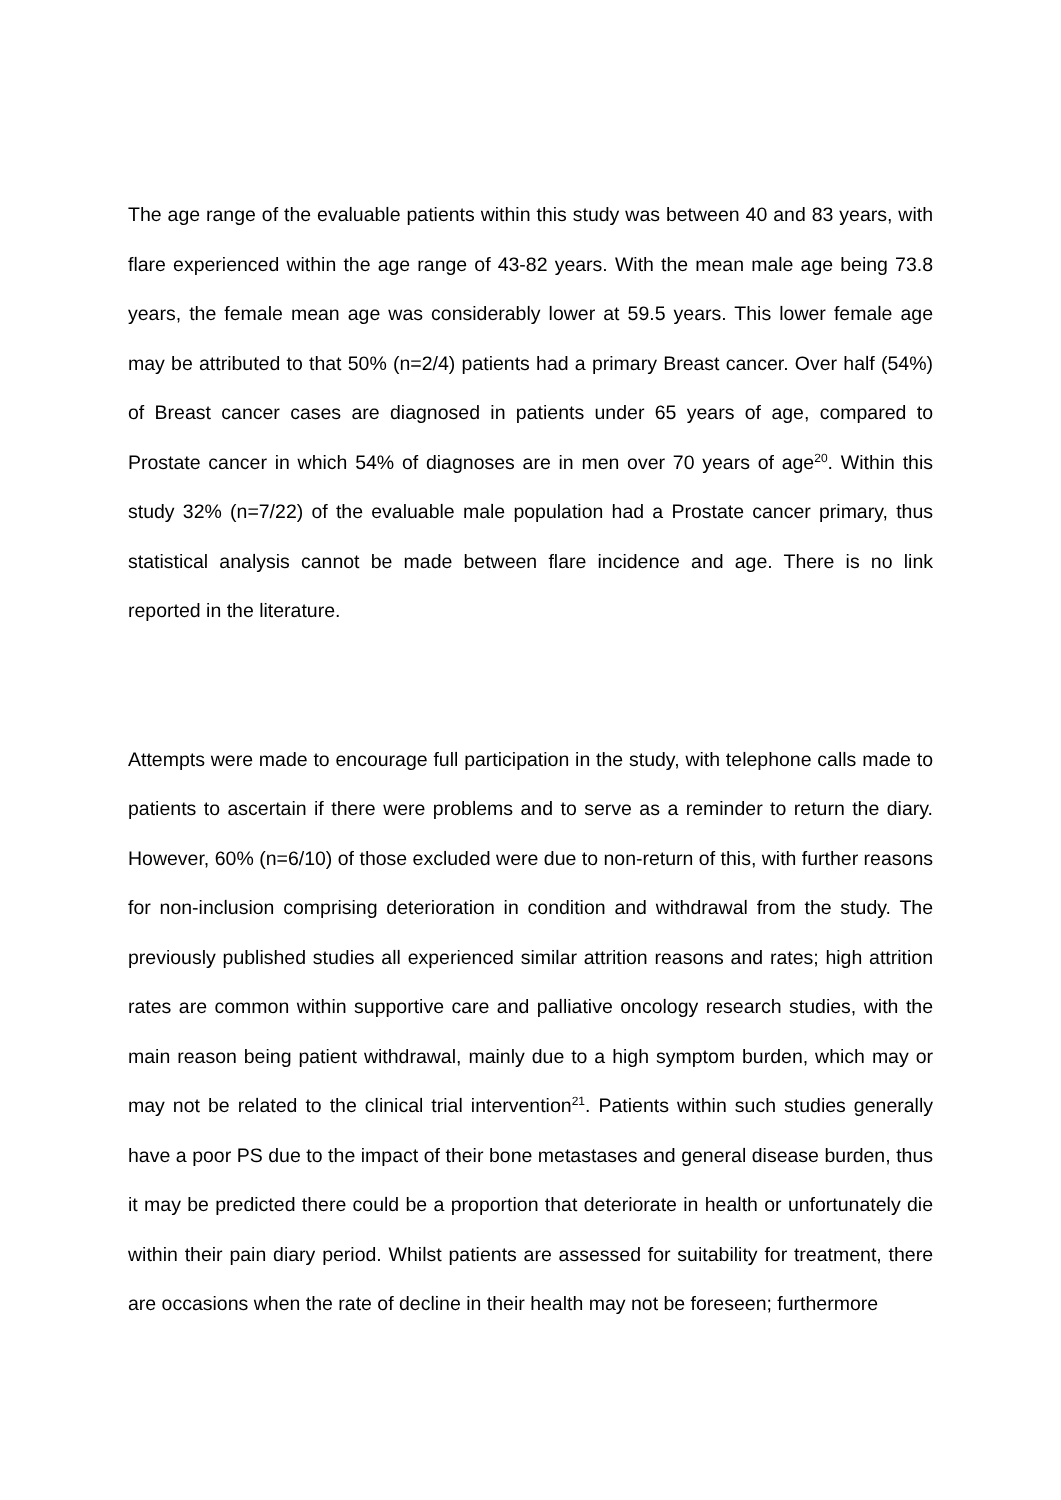The age range of the evaluable patients within this study was between 40 and 83 years, with flare experienced within the age range of 43-82 years. With the mean male age being 73.8 years, the female mean age was considerably lower at 59.5 years. This lower female age may be attributed to that 50% (n=2/4) patients had a primary Breast cancer. Over half (54%) of Breast cancer cases are diagnosed in patients under 65 years of age, compared to Prostate cancer in which 54% of diagnoses are in men over 70 years of age<sup>20</sup>. Within this study 32% (n=7/22) of the evaluable male population had a Prostate cancer primary, thus statistical analysis cannot be made between flare incidence and age. There is no link reported in the literature.
Attempts were made to encourage full participation in the study, with telephone calls made to patients to ascertain if there were problems and to serve as a reminder to return the diary. However, 60% (n=6/10) of those excluded were due to non-return of this, with further reasons for non-inclusion comprising deterioration in condition and withdrawal from the study. The previously published studies all experienced similar attrition reasons and rates; high attrition rates are common within supportive care and palliative oncology research studies, with the main reason being patient withdrawal, mainly due to a high symptom burden, which may or may not be related to the clinical trial intervention<sup>21</sup>. Patients within such studies generally have a poor PS due to the impact of their bone metastases and general disease burden, thus it may be predicted there could be a proportion that deteriorate in health or unfortunately die within their pain diary period. Whilst patients are assessed for suitability for treatment, there are occasions when the rate of decline in their health may not be foreseen; furthermore